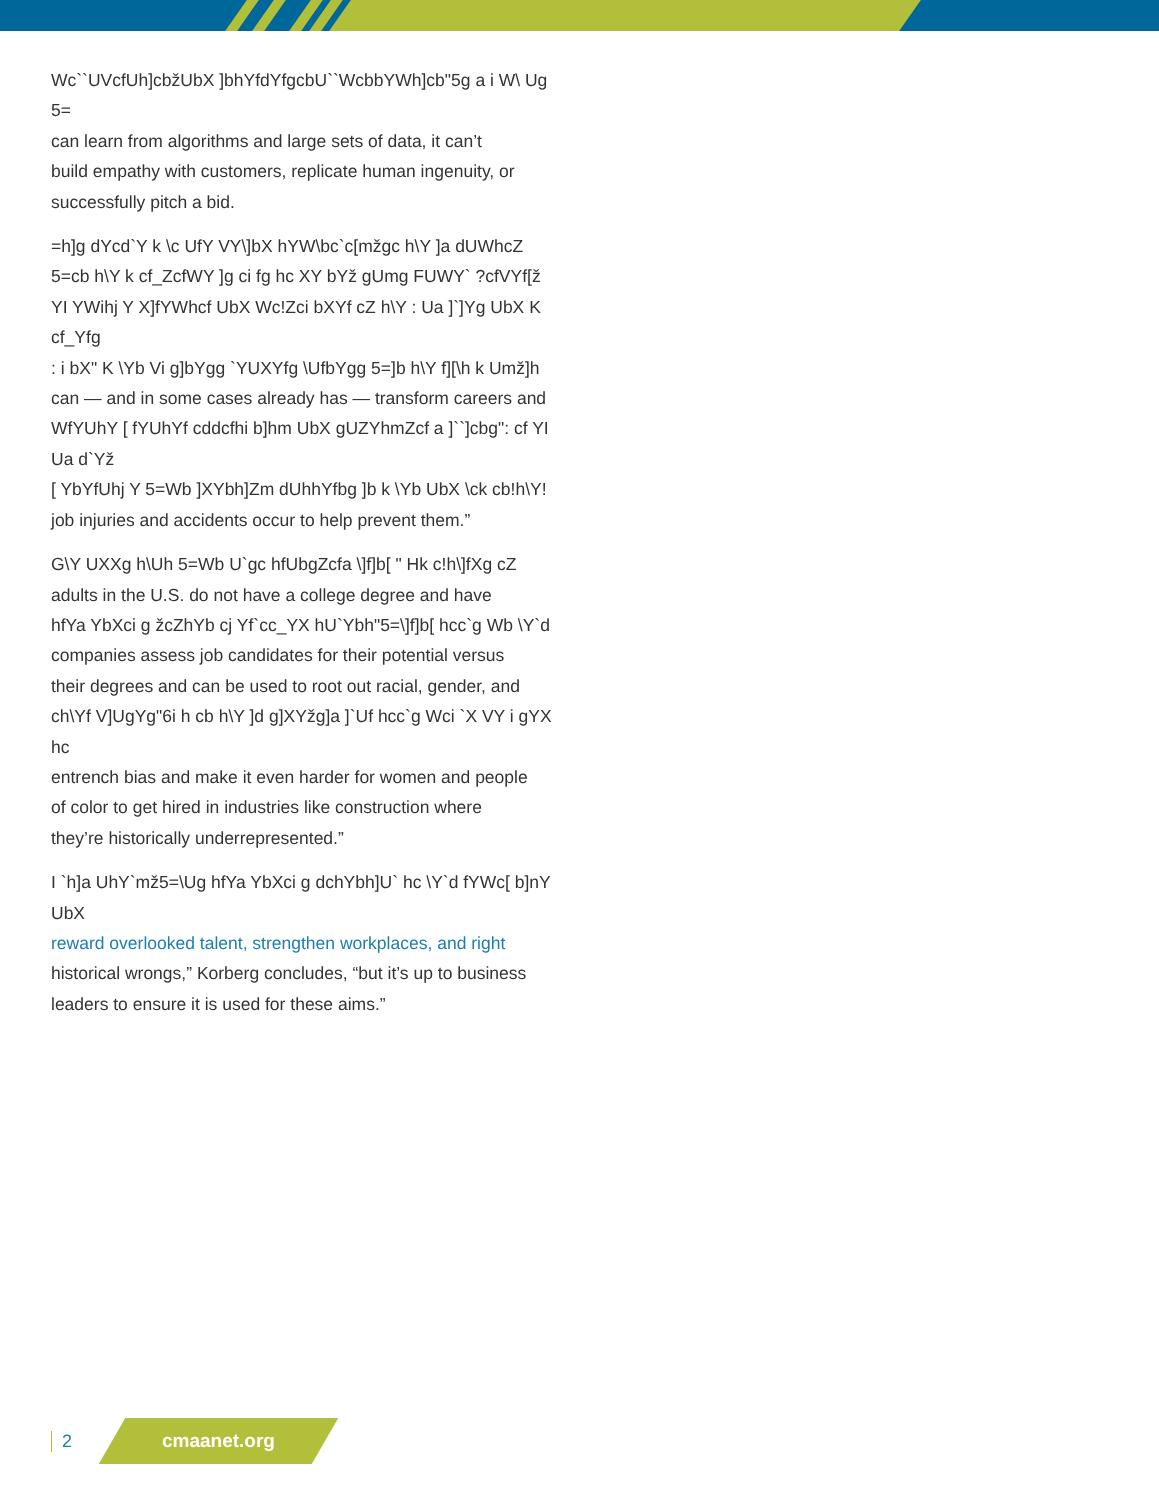Wc``UVcfUh]cbžUbX ]bhYfdYfgcbU``WcbbYWh]cb"5g a i W\ Ug 5=
can learn from algorithms and large sets of data, it can’t
build empathy with customers, replicate human ingenuity, or
successfully pitch a bid.
=h]g dYcd`Y k \c UfY VY\]bX hYW\bc`c[mžgc h\Y ]a dUWhcZ
5=cb h\Y k cf_ZcfWY ]g ci fg hc XY bYž gUmg FUWY` ?cfVYf[ž
YI YWihj Y X]fYWhcf UbX Wc!Zci bXYf cZ h\Y : Ua ]`]Yg UbX K cf_Yfg
: i bX" K \Yb Vi g]bYgg `YUXYfg \UfbYgg 5=]b h\Y f][\h k Umž]h
can — and in some cases already has — transform careers and
WfYUhY [ fYUhYf cddcfhi b]hm UbX gUZYhmZcf a ]``]cbg": cf YI Ua d`Yž
[ YbYfUhj Y 5=Wb ]XYbh]Zm dUhhYfbg ]b k \Yb UbX \ck cb!h\Y!
job injuries and accidents occur to help prevent them.”
G\Y UXXg h\Uh 5=Wb U`gc hfUbgZcfa \]f]b[ " Hk c!h\]fXg cZ
adults in the U.S. do not have a college degree and have
hfYa YbXci g žcZhYb cj Yf`cc_YX hU`Ybh"5=\]f]b[ hcc`g Wb \Y`d
companies assess job candidates for their potential versus
their degrees and can be used to root out racial, gender, and
ch\Yf V]UgYg"6i h cb h\Y ]d g]XYžg]a ]`Uf hcc`g Wci `X VY i gYX hc
entrench bias and make it even harder for women and people
of color to get hired in industries like construction where
they’re historically underrepresented.”
I `h]a UhY`mž5=\Ug hfYa YbXci g dchYbh]U` hc \Y`d fYWc[ b]nY UbX
reward overlooked talent, strengthen workplaces, and right
historical wrongs,” Korberg concludes, “but it’s up to business
leaders to ensure it is used for these aims.”
2
cmaanet.org